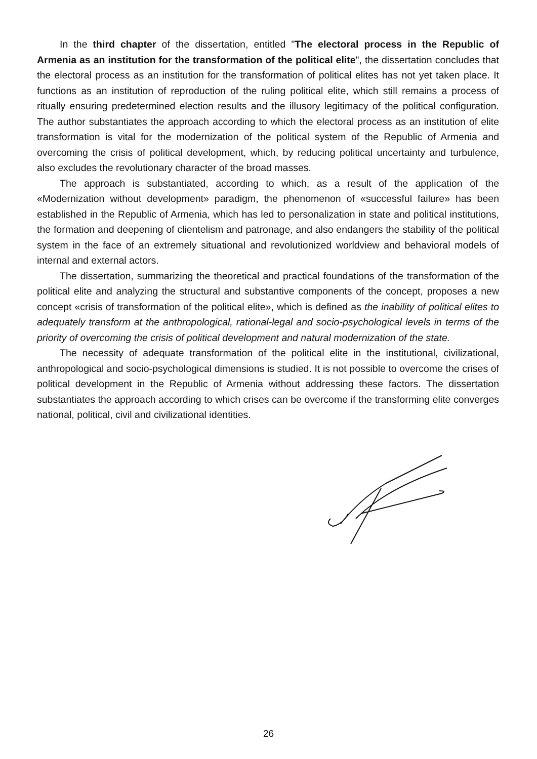In the third chapter of the dissertation, entitled "The electoral process in the Republic of Armenia as an institution for the transformation of the political elite", the dissertation concludes that the electoral process as an institution for the transformation of political elites has not yet taken place. It functions as an institution of reproduction of the ruling political elite, which still remains a process of ritually ensuring predetermined election results and the illusory legitimacy of the political configuration. The author substantiates the approach according to which the electoral process as an institution of elite transformation is vital for the modernization of the political system of the Republic of Armenia and overcoming the crisis of political development, which, by reducing political uncertainty and turbulence, also excludes the revolutionary character of the broad masses.
The approach is substantiated, according to which, as a result of the application of the «Modernization without development» paradigm, the phenomenon of «successful failure» has been established in the Republic of Armenia, which has led to personalization in state and political institutions, the formation and deepening of clientelism and patronage, and also endangers the stability of the political system in the face of an extremely situational and revolutionized worldview and behavioral models of internal and external actors.
The dissertation, summarizing the theoretical and practical foundations of the transformation of the political elite and analyzing the structural and substantive components of the concept, proposes a new concept «crisis of transformation of the political elite», which is defined as the inability of political elites to adequately transform at the anthropological, rational-legal and socio-psychological levels in terms of the priority of overcoming the crisis of political development and natural modernization of the state.
The necessity of adequate transformation of the political elite in the institutional, civilizational, anthropological and socio-psychological dimensions is studied. It is not possible to overcome the crises of political development in the Republic of Armenia without addressing these factors. The dissertation substantiates the approach according to which crises can be overcome if the transforming elite converges national, political, civil and civilizational identities.
26